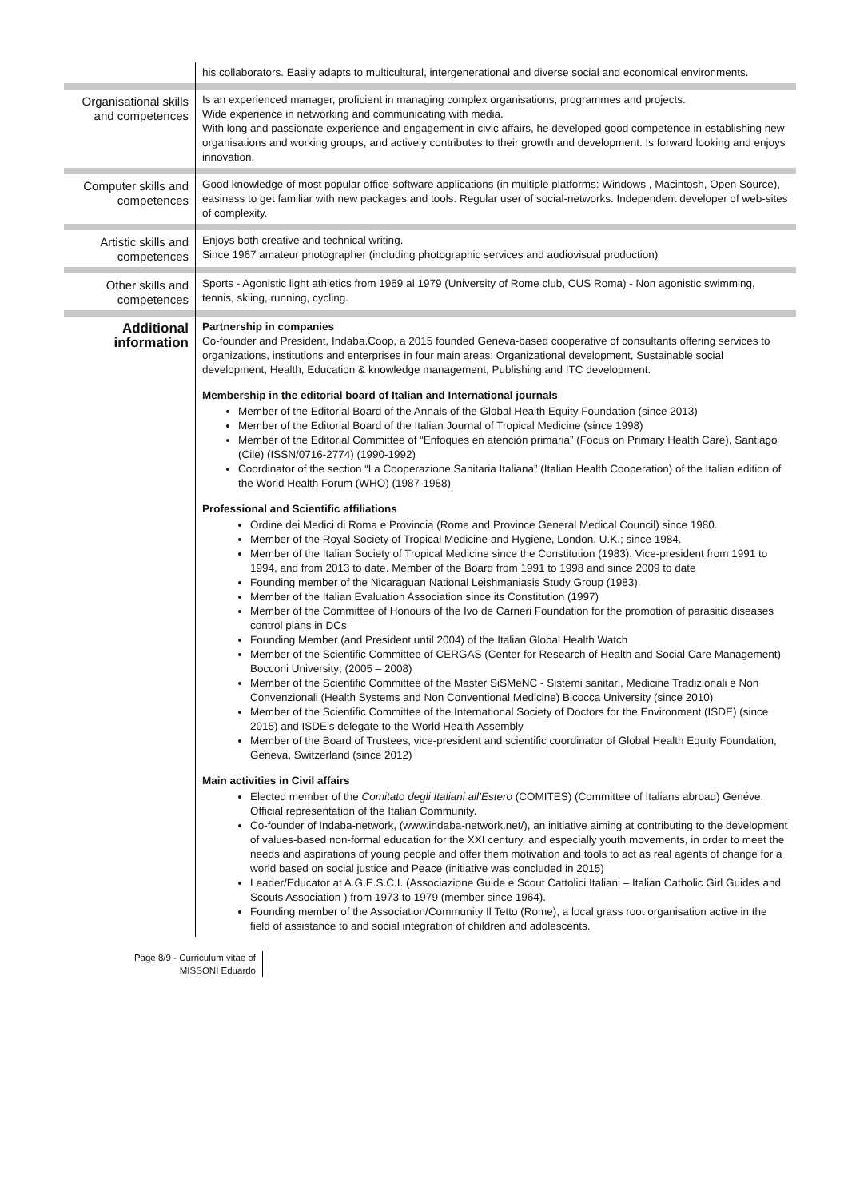| | his collaborators. Easily adapts to multicultural, intergenerational and diverse social and economical environments. |
| Organisational skills and competences | Is an experienced manager, proficient in managing complex organisations, programmes and projects. Wide experience in networking and communicating with media. With long and passionate experience and engagement in civic affairs, he developed good competence in establishing new organisations and working groups, and actively contributes to their growth and development. Is forward looking and enjoys innovation. |
| Computer skills and competences | Good knowledge of most popular office-software applications (in multiple platforms: Windows , Macintosh, Open Source), easiness to get familiar with new packages and tools. Regular user of social-networks. Independent developer of web-sites of complexity. |
| Artistic skills and competences | Enjoys both creative and technical writing. Since 1967 amateur photographer (including photographic services and audiovisual production) |
| Other skills and competences | Sports - Agonistic light athletics from 1969 al 1979 (University of Rome club, CUS Roma) - Non agonistic swimming, tennis, skiing, running, cycling. |
| Additional information | Partnership in companies Co-founder and President, Indaba.Coop, a 2015 founded Geneva-based cooperative of consultants offering services to organizations, institutions and enterprises in four main areas: Organizational development, Sustainable social development, Health, Education & knowledge management, Publishing and ITC development. Membership in the editorial board of Italian and International journals Member of the Editorial Board of the Annals of the Global Health Equity Foundation (since 2013) Member of the Editorial Board of the Italian Journal of Tropical Medicine (since 1998) Member of the Editorial Committee of “Enfoques en atención primaria” (Focus on Primary Health Care), Santiago (Cile) (ISSN/0716-2774) (1990-1992) Coordinator of the section “La Cooperazione Sanitaria Italiana” (Italian Health Cooperation) of the Italian edition of the World Health Forum (WHO) (1987-1988) Professional and Scientific affiliations Ordine dei Medici di Roma e Provincia (Rome and Province General Medical Council) since 1980. Member of the Royal Society of Tropical Medicine and Hygiene, London, U.K.; since 1984. Member of the Italian Society of Tropical Medicine since the Constitution (1983). Vice-president from 1991 to 1994, and from 2013 to date. Member of the Board from 1991 to 1998 and since 2009 to date Founding member of the Nicaraguan National Leishmaniasis Study Group (1983). Member of the Italian Evaluation Association since its Constitution (1997) Member of the Committee of Honours of the Ivo de Carneri Foundation for the promotion of parasitic diseases control plans in DCs Founding Member (and President until 2004) of the Italian Global Health Watch Member of the Scientific Committee of CERGAS (Center for Research of Health and Social Care Management) Bocconi University; (2005 – 2008) Member of the Scientific Committee of the Master SiSMeNC - Sistemi sanitari, Medicine Tradizionali e Non Convenzionali (Health Systems and Non Conventional Medicine) Bicocca University (since 2010) Member of the Scientific Committee of the International Society of Doctors for the Environment (ISDE) (since 2015) and ISDE’s delegate to the World Health Assembly Member of the Board of Trustees, vice-president and scientific coordinator of Global Health Equity Foundation, Geneva, Switzerland (since 2012) Main activities in Civil affairs Elected member of the Comitato degli Italiani all’Estero (COMITES) (Committee of Italians abroad) Genéve. Official representation of the Italian Community. Co-founder of Indaba-network, (www.indaba-network.net/), an initiative aiming at contributing to the development of values-based non-formal education for the XXI century, and especially youth movements, in order to meet the needs and aspirations of young people and offer them motivation and tools to act as real agents of change for a world based on social justice and Peace (initiative was concluded in 2015) Leader/Educator at A.G.E.S.C.I. (Associazione Guide e Scout Cattolici Italiani – Italian Catholic Girl Guides and Scouts Association ) from 1973 to 1979 (member since 1964). Founding member of the Association/Community Il Tetto (Rome), a local grass root organisation active in the field of assistance to and social integration of children and adolescents. |
Page 8/9 - Curriculum vitae of
MISSONI Eduardo